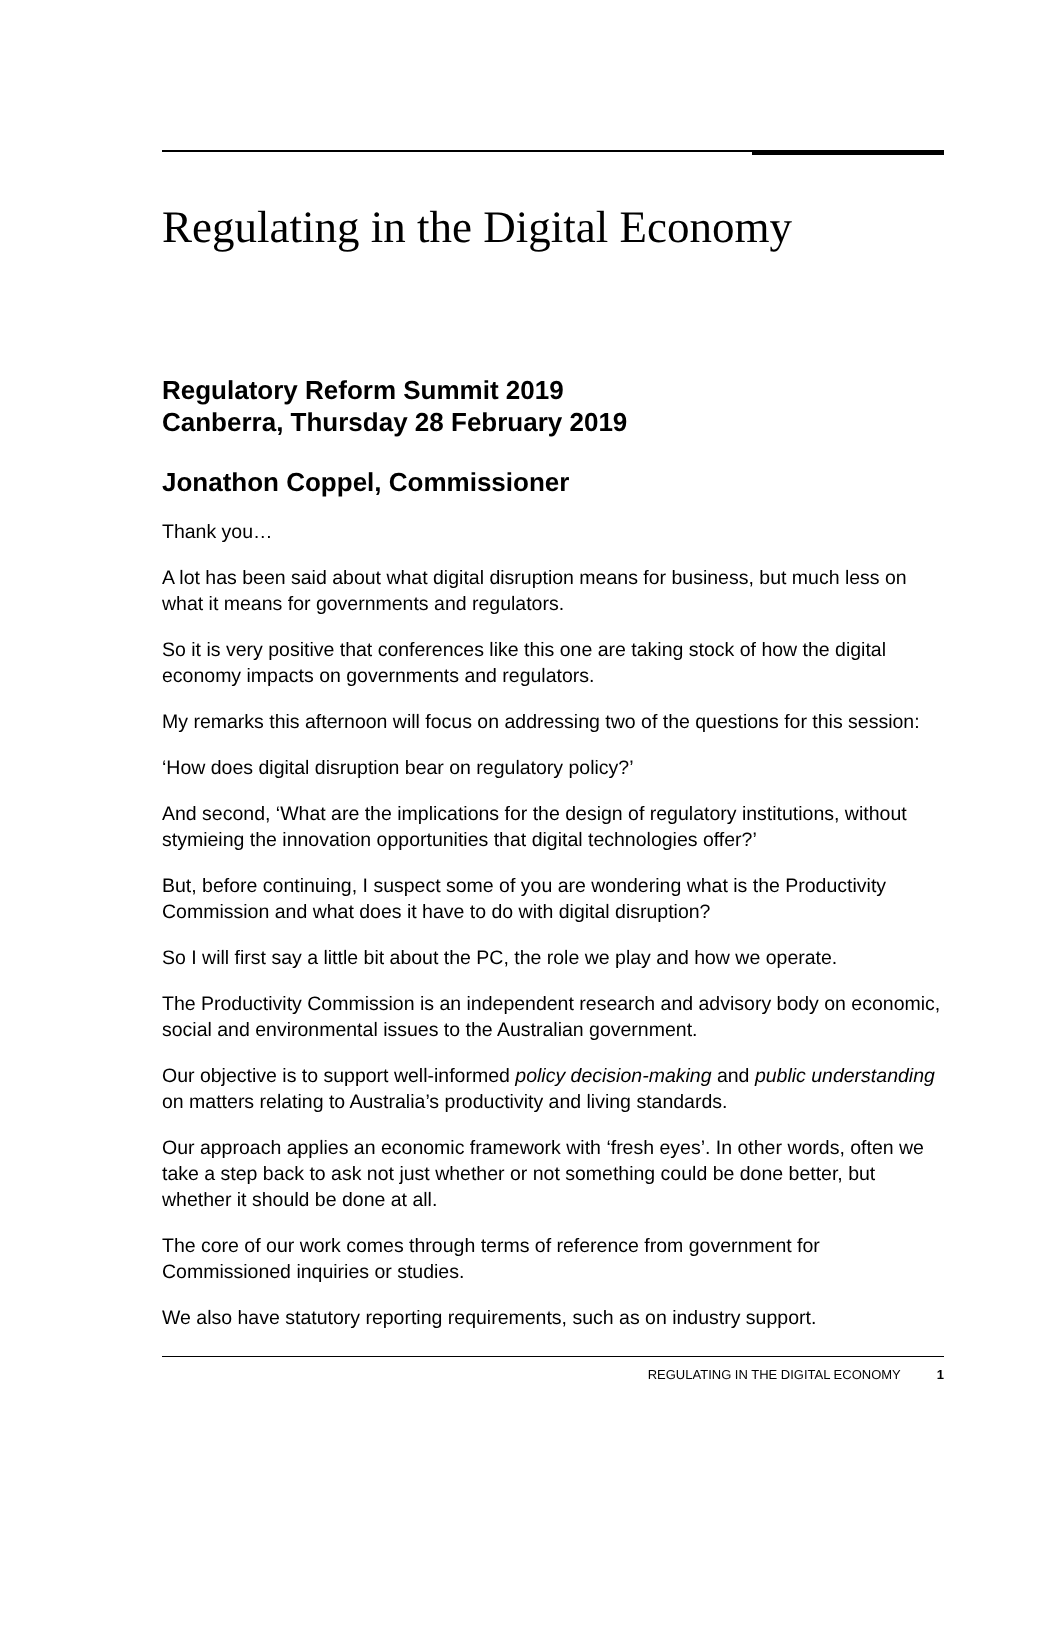Regulating in the Digital Economy
Regulatory Reform Summit 2019
Canberra, Thursday 28 February 2019
Jonathon Coppel, Commissioner
Thank you…
A lot has been said about what digital disruption means for business, but much less on what it means for governments and regulators.
So it is very positive that conferences like this one are taking stock of how the digital economy impacts on governments and regulators.
My remarks this afternoon will focus on addressing two of the questions for this session:
‘How does digital disruption bear on regulatory policy?’
And second, ‘What are the implications for the design of regulatory institutions, without stymieing the innovation opportunities that digital technologies offer?’
But, before continuing, I suspect some of you are wondering what is the Productivity Commission and what does it have to do with digital disruption?
So I will first say a little bit about the PC, the role we play and how we operate.
The Productivity Commission is an independent research and advisory body on economic, social and environmental issues to the Australian government.
Our objective is to support well-informed policy decision-making and public understanding on matters relating to Australia’s productivity and living standards.
Our approach applies an economic framework with ‘fresh eyes’. In other words, often we take a step back to ask not just whether or not something could be done better, but whether it should be done at all.
The core of our work comes through terms of reference from government for Commissioned inquiries or studies.
We also have statutory reporting requirements, such as on industry support.
REGULATING IN THE DIGITAL ECONOMY 1